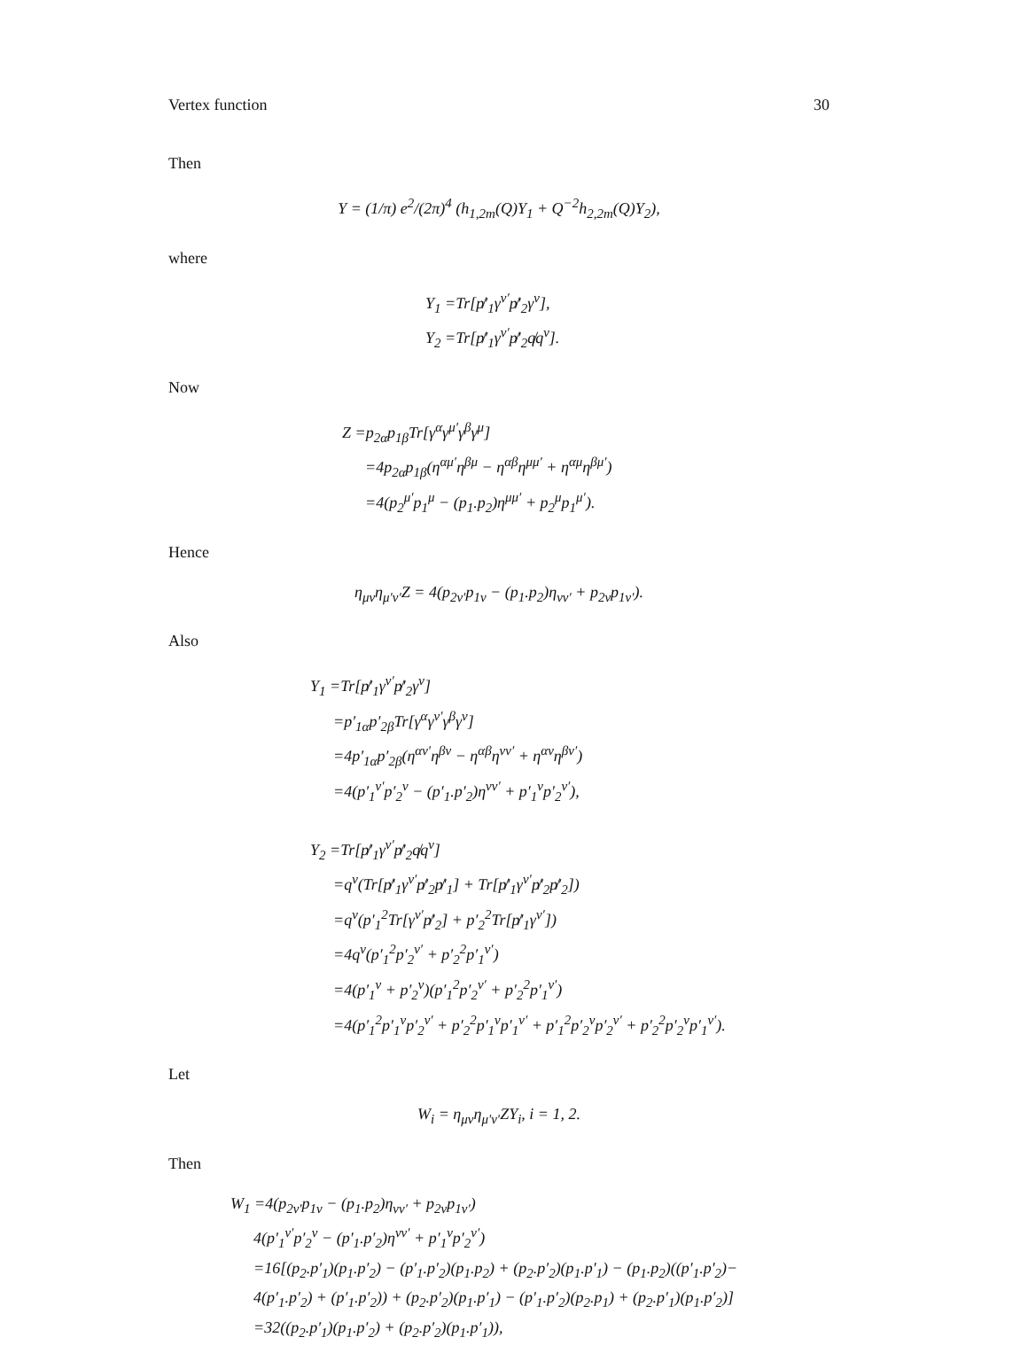Vertex function 30
Then
Y = (1/π) e<sup>2</sup>/(2π)<sup>4</sup> (h<sub>1,2m</sub>(Q)Y<sub>1</sub> + Q<sup>−2</sup>h<sub>2,2m</sub>(Q)Y<sub>2</sub>),
where
Y<sub>1</sub> =Tr[p̸′<sub>1</sub>γ<sup>ν′</sup>p̸′<sub>2</sub>γ<sup>ν</sup>],
Y<sub>2</sub> =Tr[p̸′<sub>1</sub>γ<sup>ν′</sup>p̸′<sub>2</sub>q̸q<sup>ν</sup>].
Now
Z =p<sub>2α</sub>p<sub>1β</sub>Tr[γ<sup>α</sup>γ<sup>μ′</sup>γ<sup>β</sup>γ<sup>μ</sup>]
=4p<sub>2α</sub>p<sub>1β</sub>(η<sup>αμ′</sup>η<sup>βμ</sup> − η<sup>αβ</sup>η<sup>μμ′</sup> + η<sup>αμ</sup>η<sup>βμ′</sup>)
=4(p<sub>2</sub><sup>μ′</sup>p<sub>1</sub><sup>μ</sup> − (p<sub>1</sub>.p<sub>2</sub>)η<sup>μμ′</sup> + p<sub>2</sub><sup>μ</sup>p<sub>1</sub><sup>μ′</sup>).
Hence
η<sub>μν</sub>η<sub>μ′ν′</sub>Z = 4(p<sub>2ν′</sub>p<sub>1ν</sub> − (p<sub>1</sub>.p<sub>2</sub>)η<sub>νν′</sub> + p<sub>2ν</sub>p<sub>1ν′</sub>).
Also
Y<sub>1</sub> =Tr[p̸′<sub>1</sub>γ<sup>ν′</sup>p̸′<sub>2</sub>γ<sup>ν</sup>]
=p′<sub>1α</sub>p′<sub>2β</sub>Tr[γ<sup>α</sup>γ<sup>ν′</sup>γ<sup>β</sup>γ<sup>ν</sup>]
=4p′<sub>1α</sub>p′<sub>2β</sub>(η<sup>αν′</sup>η<sup>βν</sup> − η<sup>αβ</sup>η<sup>νν′</sup> + η<sup>αν</sup>η<sup>βν′</sup>)
=4(p′<sub>1</sub><sup>ν′</sup>p′<sub>2</sub><sup>ν</sup> − (p′<sub>1</sub>.p′<sub>2</sub>)η<sup>νν′</sup> + p′<sub>1</sub><sup>ν</sup>p′<sub>2</sub><sup>ν′</sup>),
Y<sub>2</sub> =Tr[p̸′<sub>1</sub>γ<sup>ν′</sup>p̸′<sub>2</sub>q̸q<sup>ν</sup>]
=q<sup>ν</sup>(Tr[p̸′<sub>1</sub>γ<sup>ν′</sup>p̸′<sub>2</sub>p̸′<sub>1</sub>] + Tr[p̸′<sub>1</sub>γ<sup>ν′</sup>p̸′<sub>2</sub>p̸′<sub>2</sub>])
=q<sup>ν</sup>(p′<sub>1</sub><sup>2</sup>Tr[γ<sup>ν′</sup>p̸′<sub>2</sub>] + p′<sub>2</sub><sup>2</sup>Tr[p̸′<sub>1</sub>γ<sup>ν′</sup>])
=4q<sup>ν</sup>(p′<sub>1</sub><sup>2</sup>p′<sub>2</sub><sup>ν′</sup> + p′<sub>2</sub><sup>2</sup>p′<sub>1</sub><sup>ν′</sup>)
=4(p′<sub>1</sub><sup>ν</sup> + p′<sub>2</sub><sup>ν</sup>)(p′<sub>1</sub><sup>2</sup>p′<sub>2</sub><sup>ν′</sup> + p′<sub>2</sub><sup>2</sup>p′<sub>1</sub><sup>ν′</sup>)
=4(p′<sub>1</sub><sup>2</sup>p′<sub>1</sub><sup>ν</sup>p′<sub>2</sub><sup>ν′</sup> + p′<sub>2</sub><sup>2</sup>p′<sub>1</sub><sup>ν</sup>p′<sub>1</sub><sup>ν′</sup> + p′<sub>1</sub><sup>2</sup>p′<sub>2</sub><sup>ν</sup>p′<sub>2</sub><sup>ν′</sup> + p′<sub>2</sub><sup>2</sup>p′<sub>2</sub><sup>ν</sup>p′<sub>1</sub><sup>ν′</sup>).
Let
W<sub>i</sub> = η<sub>μν</sub>η<sub>μ′ν′</sub>ZY<sub>i</sub>, i = 1, 2.
Then
W<sub>1</sub> =4(p<sub>2ν′</sub>p<sub>1ν</sub> − (p<sub>1</sub>.p<sub>2</sub>)η<sub>νν′</sub> + p<sub>2ν</sub>p<sub>1ν′</sub>)
4(p′<sub>1</sub><sup>ν′</sup>p′<sub>2</sub><sup>ν</sup> − (p′<sub>1</sub>.p′<sub>2</sub>)η<sup>νν′</sup> + p′<sub>1</sub><sup>ν</sup>p′<sub>2</sub><sup>ν′</sup>)
=16[(p<sub>2</sub>.p′<sub>1</sub>)(p<sub>1</sub>.p′<sub>2</sub>) − (p′<sub>1</sub>.p′<sub>2</sub>)(p<sub>1</sub>.p<sub>2</sub>) + (p<sub>2</sub>.p′<sub>2</sub>)(p<sub>1</sub>.p′<sub>1</sub>) − (p<sub>1</sub>.p<sub>2</sub>)((p′<sub>1</sub>.p′<sub>2</sub>)−
4(p′<sub>1</sub>.p′<sub>2</sub>) + (p′<sub>1</sub>.p′<sub>2</sub>)) + (p<sub>2</sub>.p′<sub>2</sub>)(p<sub>1</sub>.p′<sub>1</sub>) − (p′<sub>1</sub>.p′<sub>2</sub>)(p<sub>2</sub>.p<sub>1</sub>) + (p<sub>2</sub>.p′<sub>1</sub>)(p<sub>1</sub>.p′<sub>2</sub>)]
=32((p<sub>2</sub>.p′<sub>1</sub>)(p<sub>1</sub>.p′<sub>2</sub>) + (p<sub>2</sub>.p′<sub>2</sub>)(p<sub>1</sub>.p′<sub>1</sub>)),